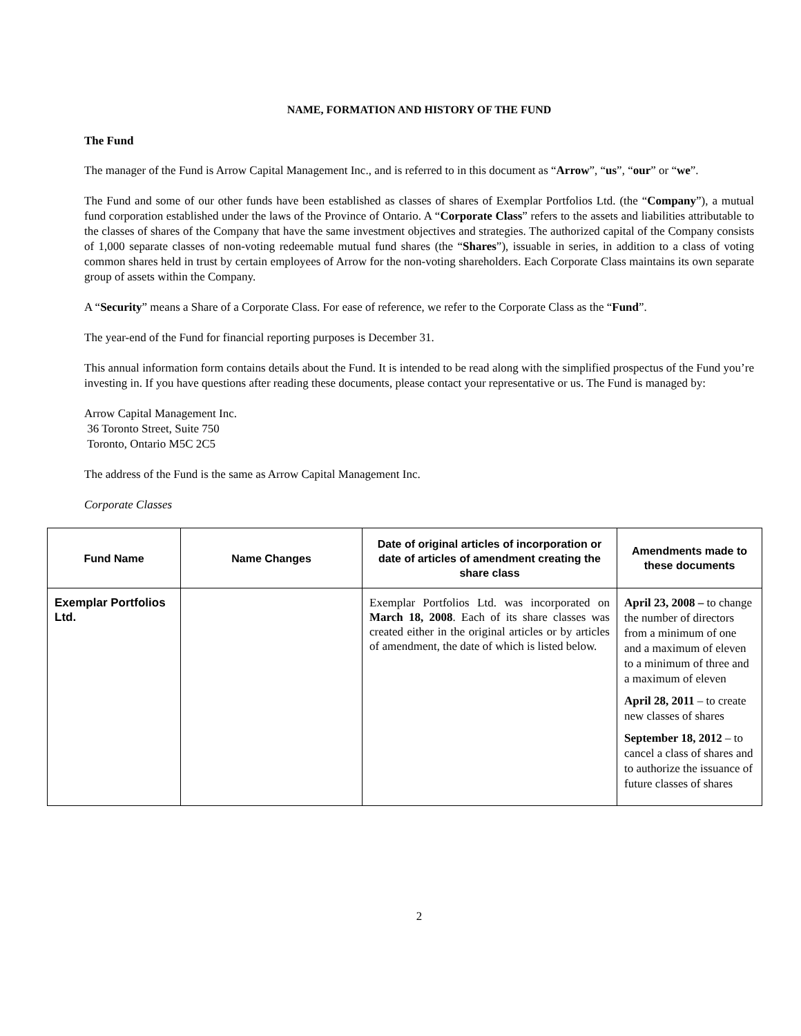NAME, FORMATION AND HISTORY OF THE FUND
The Fund
The manager of the Fund is Arrow Capital Management Inc., and is referred to in this document as “Arrow”, “us”, “our” or “we”.
The Fund and some of our other funds have been established as classes of shares of Exemplar Portfolios Ltd. (the “Company”), a mutual fund corporation established under the laws of the Province of Ontario. A “Corporate Class” refers to the assets and liabilities attributable to the classes of shares of the Company that have the same investment objectives and strategies. The authorized capital of the Company consists of 1,000 separate classes of non-voting redeemable mutual fund shares (the “Shares”), issuable in series, in addition to a class of voting common shares held in trust by certain employees of Arrow for the non-voting shareholders. Each Corporate Class maintains its own separate group of assets within the Company.
A “Security” means a Share of a Corporate Class. For ease of reference, we refer to the Corporate Class as the “Fund”.
The year-end of the Fund for financial reporting purposes is December 31.
This annual information form contains details about the Fund. It is intended to be read along with the simplified prospectus of the Fund you’re investing in. If you have questions after reading these documents, please contact your representative or us. The Fund is managed by:
Arrow Capital Management Inc.
36 Toronto Street, Suite 750
Toronto, Ontario M5C 2C5
The address of the Fund is the same as Arrow Capital Management Inc.
Corporate Classes
| Fund Name | Name Changes | Date of original articles of incorporation or date of articles of amendment creating the share class | Amendments made to these documents |
| --- | --- | --- | --- |
| Exemplar Portfolios Ltd. | | Exemplar Portfolios Ltd. was incorporated on March 18, 2008 . Each of its share classes was created either in the original articles or by articles of amendment, the date of which is listed below. | April 23, 2008 – to change the number of directors from a minimum of one and a maximum of eleven to a minimum of three and a maximum of eleven April 28, 2011 – to create new classes of shares September 18, 2012 – to cancel a class of shares and to authorize the issuance of future classes of shares |
2